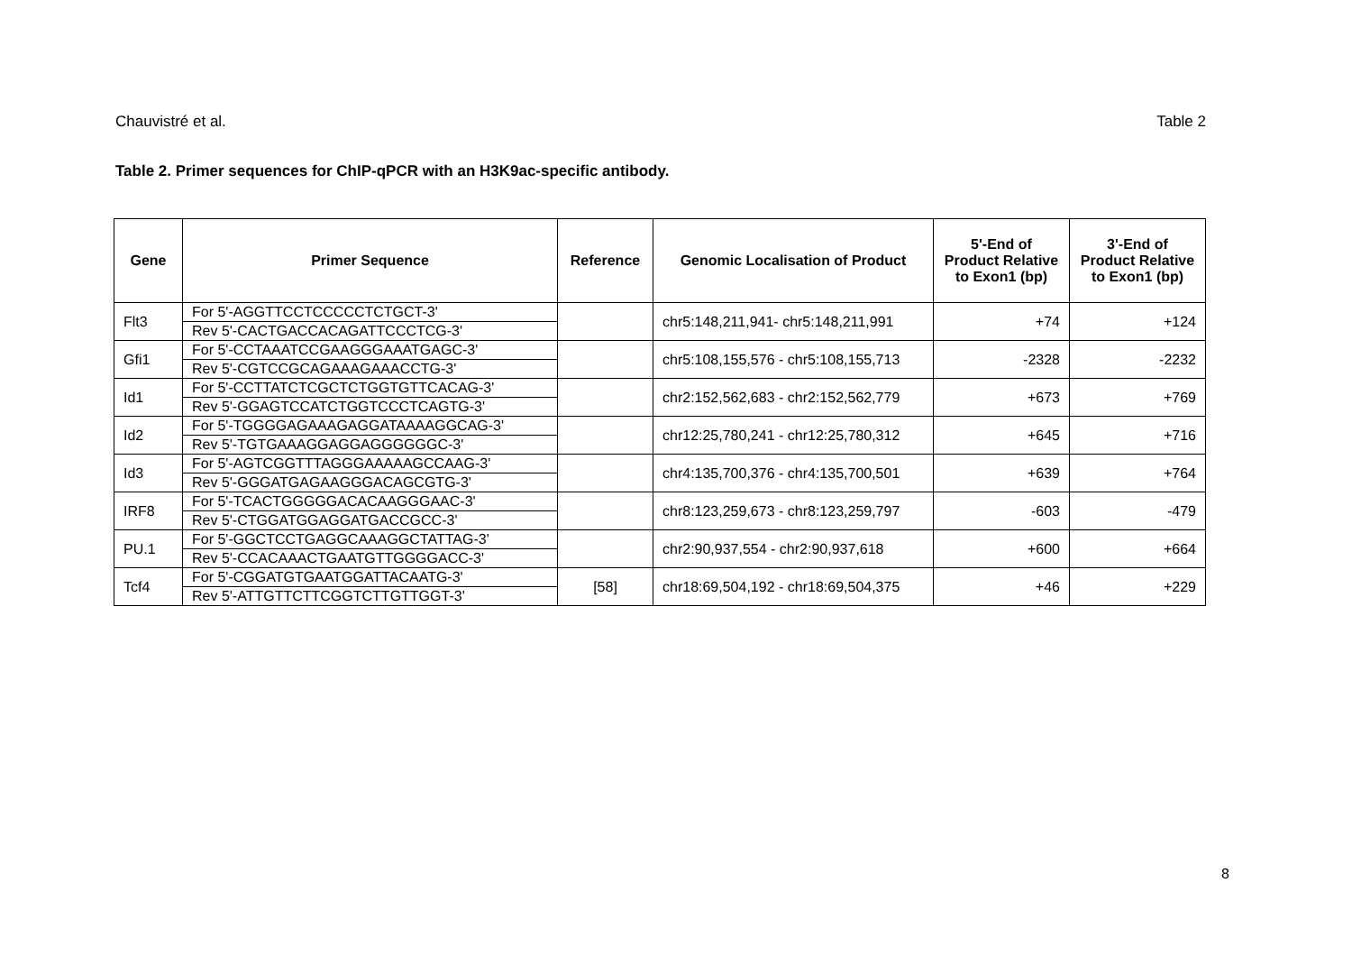Chauvistré et al. Table 2
Table 2. Primer sequences for ChIP-qPCR with an H3K9ac-specific antibody.
| Gene | Primer Sequence | Reference | Genomic Localisation of Product | 5'-End of Product Relative to Exon1 (bp) | 3'-End of Product Relative to Exon1 (bp) |
| --- | --- | --- | --- | --- | --- |
| Flt3 | For 5'-AGGTTCCTCCCCCTCTGCT-3' | | chr5:148,211,941- chr5:148,211,991 | +74 | +124 |
| | Rev 5'-CACTGACCACAGATTCCCTCG-3' | | | | |
| Gfi1 | For 5'-CCTAAATCCGAAGGGAAATGAGC-3' | | chr5:108,155,576 - chr5:108,155,713 | -2328 | -2232 |
| | Rev 5'-CGTCCGCAGAAAGAAACCTG-3' | | | | |
| Id1 | For 5'-CCTTATCTCGCTCTGGTGTTCACAG-3' | | chr2:152,562,683 - chr2:152,562,779 | +673 | +769 |
| | Rev 5'-GGAGTCCATCTGGTCCCTCAGTG-3' | | | | |
| Id2 | For 5'-TGGGGAGAAAGAGGATAAAAGGCAG-3' | | chr12:25,780,241 - chr12:25,780,312 | +645 | +716 |
| | Rev 5'-TGTGAAAGGAGGAGGGGGGC-3' | | | | |
| Id3 | For 5'-AGTCGGTTTAGGGAAAAAGCCAAG-3' | | chr4:135,700,376 - chr4:135,700,501 | +639 | +764 |
| | Rev 5'-GGGATGAGAAGGGACAGCGTG-3' | | | | |
| IRF8 | For 5'-TCACTGGGGGACACAAGGGAAC-3' | | chr8:123,259,673 - chr8:123,259,797 | -603 | -479 |
| | Rev 5'-CTGGATGGAGGATGACCGCC-3' | | | | |
| PU.1 | For 5'-GGCTCCTGAGGCAAAGGCTATTAG-3' | | chr2:90,937,554 - chr2:90,937,618 | +600 | +664 |
| | Rev 5'-CCACAAACTGAATGTTGGGGACC-3' | | | | |
| Tcf4 | For 5'-CGGATGTGAATGGATTACAATG-3' | [58] | chr18:69,504,192 - chr18:69,504,375 | +46 | +229 |
| | Rev 5'-ATTGTTCTTCGGTCTTGTTGGT-3' | | | | |
8